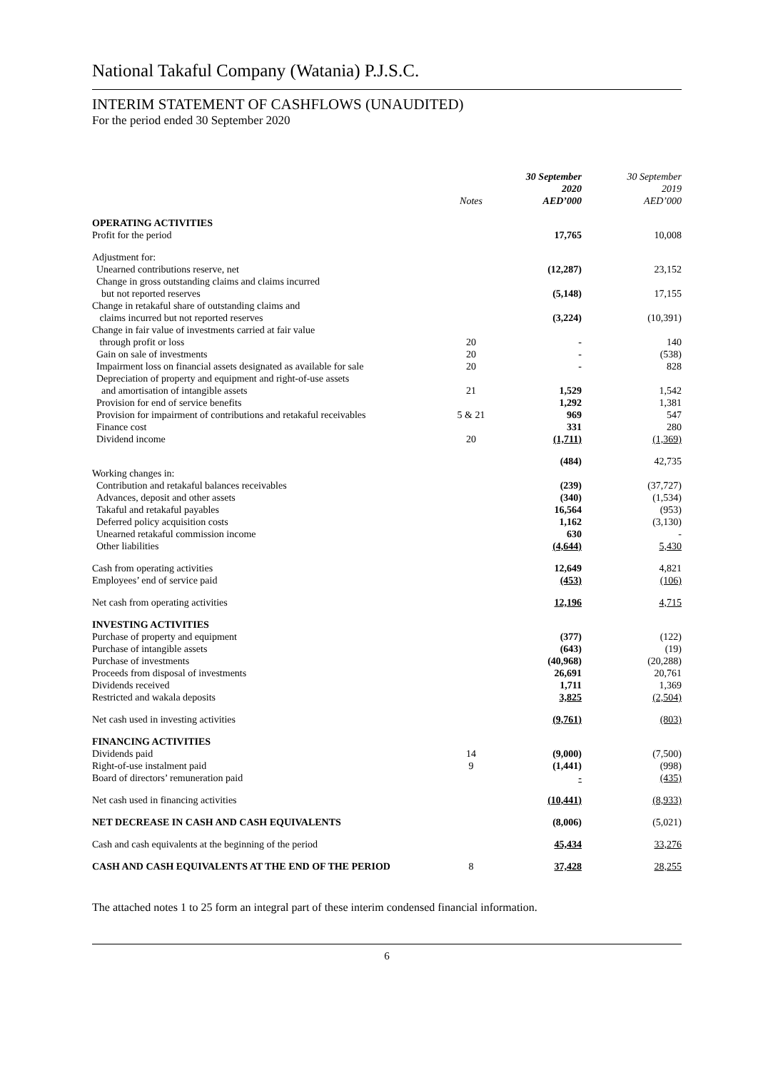National Takaful Company (Watania) P.J.S.C.
INTERIM STATEMENT OF CASHFLOWS (UNAUDITED)
For the period ended 30 September 2020
| | Notes | 30 September 2020 AED’000 | 30 September 2019 AED’000 |
| --- | --- | --- | --- |
| OPERATING ACTIVITIES | | | |
| Profit for the period | | 17,765 | 10,008 |
| Adjustment for: | | | |
| Unearned contributions reserve, net | | (12,287) | 23,152 |
| Change in gross outstanding claims and claims incurred but not reported reserves | | (5,148) | 17,155 |
| Change in retakaful share of outstanding claims and claims incurred but not reported reserves | | (3,224) | (10,391) |
| Change in fair value of investments carried at fair value through profit or loss | 20 | - | 140 |
| Gain on sale of investments | 20 | - | (538) |
| Impairment loss on financial assets designated as available for sale | 20 | - | 828 |
| Depreciation of property and equipment and right-of-use assets and amortisation of intangible assets | 21 | 1,529 | 1,542 |
| Provision for end of service benefits | | 1,292 | 1,381 |
| Provision for impairment of contributions and retakaful receivables | 5 & 21 | 969 | 547 |
| Finance cost | | 331 | 280 |
| Dividend income | 20 | (1,711) | (1,369) |
| | | (484) | 42,735 |
| Working changes in: | | | |
| Contribution and retakaful balances receivables | | (239) | (37,727) |
| Advances, deposit and other assets | | (340) | (1,534) |
| Takaful and retakaful payables | | 16,564 | (953) |
| Deferred policy acquisition costs | | 1,162 | (3,130) |
| Unearned retakaful commission income | | 630 | - |
| Other liabilities | | (4,644) | 5,430 |
| Cash from operating activities | | 12,649 | 4,821 |
| Employees’ end of service paid | | (453) | (106) |
| Net cash from operating activities | | 12,196 | 4,715 |
| INVESTING ACTIVITIES | | | |
| Purchase of property and equipment | | (377) | (122) |
| Purchase of intangible assets | | (643) | (19) |
| Purchase of investments | | (40,968) | (20,288) |
| Proceeds from disposal of investments | | 26,691 | 20,761 |
| Dividends received | | 1,711 | 1,369 |
| Restricted and wakala deposits | | 3,825 | (2,504) |
| Net cash used in investing activities | | (9,761) | (803) |
| FINANCING ACTIVITIES | | | |
| Dividends paid | 14 | (9,000) | (7,500) |
| Right-of-use instalment paid | 9 | (1,441) | (998) |
| Board of directors’ remuneration paid | | - | (435) |
| Net cash used in financing activities | | (10,441) | (8,933) |
| NET DECREASE IN CASH AND CASH EQUIVALENTS | | (8,006) | (5,021) |
| Cash and cash equivalents at the beginning of the period | | 45,434 | 33,276 |
| CASH AND CASH EQUIVALENTS AT THE END OF THE PERIOD | 8 | 37,428 | 28,255 |
The attached notes 1 to 25 form an integral part of these interim condensed financial information.
6